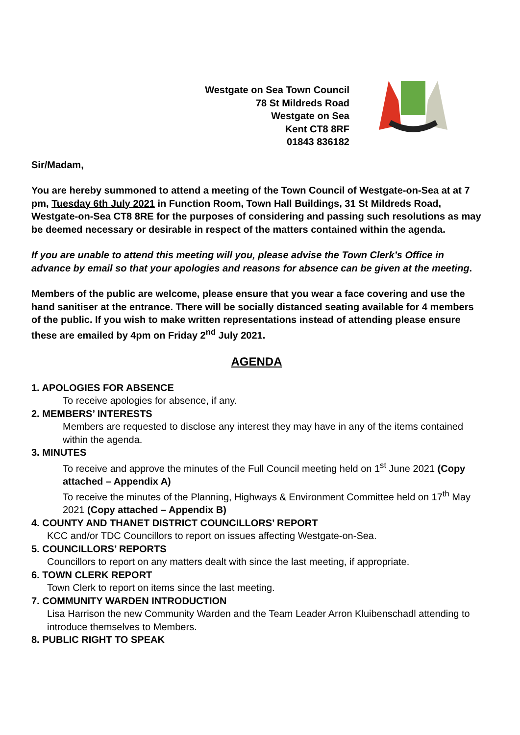Westgate on Sea Town Council
78 St Mildreds Road
Westgate on Sea
Kent CT8 8RF
01843 836182
Sir/Madam,
You are hereby summoned to attend a meeting of the Town Council of Westgate-on-Sea at at 7 pm, Tuesday 6th July 2021 in Function Room, Town Hall Buildings, 31 St Mildreds Road, Westgate-on-Sea CT8 8RE for the purposes of considering and passing such resolutions as may be deemed necessary or desirable in respect of the matters contained within the agenda.
If you are unable to attend this meeting will you, please advise the Town Clerk’s Office in advance by email so that your apologies and reasons for absence can be given at the meeting.
Members of the public are welcome, please ensure that you wear a face covering and use the hand sanitiser at the entrance. There will be socially distanced seating available for 4 members of the public. If you wish to make written representations instead of attending please ensure these are emailed by 4pm on Friday 2<sup>nd</sup> July 2021.
AGENDA
1. APOLOGIES FOR ABSENCE
To receive apologies for absence, if any.
2. MEMBERS’ INTERESTS
Members are requested to disclose any interest they may have in any of the items contained within the agenda.
3. MINUTES
To receive and approve the minutes of the Full Council meeting held on 1<sup>st</sup> June 2021 (Copy attached – Appendix A)
To receive the minutes of the Planning, Highways & Environment Committee held on 17<sup>th</sup> May 2021 (Copy attached – Appendix B)
4. COUNTY AND THANET DISTRICT COUNCILLORS’ REPORT
KCC and/or TDC Councillors to report on issues affecting Westgate-on-Sea.
5. COUNCILLORS’ REPORTS
Councillors to report on any matters dealt with since the last meeting, if appropriate.
6. TOWN CLERK REPORT
Town Clerk to report on items since the last meeting.
7. COMMUNITY WARDEN INTRODUCTION
Lisa Harrison the new Community Warden and the Team Leader Arron Kluibenschadl attending to introduce themselves to Members.
8. PUBLIC RIGHT TO SPEAK